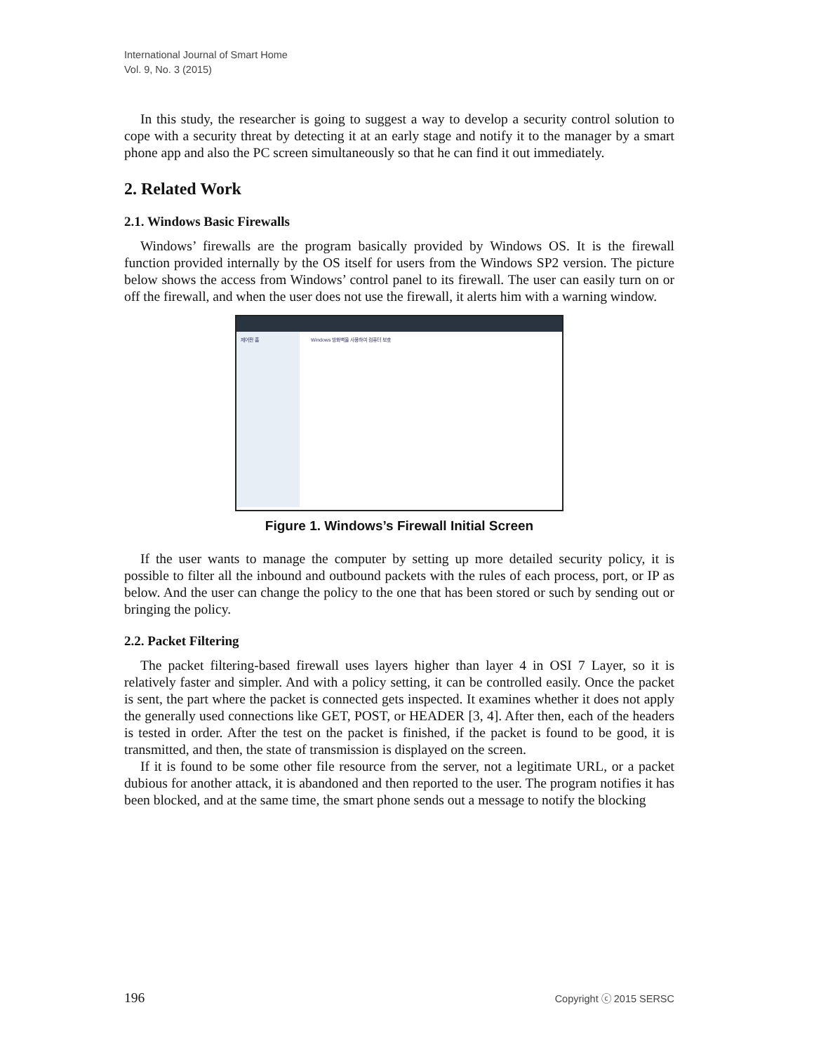International Journal of Smart Home
Vol. 9, No. 3 (2015)
In this study, the researcher is going to suggest a way to develop a security control solution to cope with a security threat by detecting it at an early stage and notify it to the manager by a smart phone app and also the PC screen simultaneously so that he can find it out immediately.
2. Related Work
2.1. Windows Basic Firewalls
Windows’ firewalls are the program basically provided by Windows OS. It is the firewall function provided internally by the OS itself for users from the Windows SP2 version. The picture below shows the access from Windows’ control panel to its firewall. The user can easily turn on or off the firewall, and when the user does not use the firewall, it alerts him with a warning window.
제어판 홈
Windows 방화벽을 사용하여 컴퓨터 보호
Figure 1. Windows’s Firewall Initial Screen
If the user wants to manage the computer by setting up more detailed security policy, it is possible to filter all the inbound and outbound packets with the rules of each process, port, or IP as below. And the user can change the policy to the one that has been stored or such by sending out or bringing the policy.
2.2. Packet Filtering
The packet filtering-based firewall uses layers higher than layer 4 in OSI 7 Layer, so it is relatively faster and simpler. And with a policy setting, it can be controlled easily. Once the packet is sent, the part where the packet is connected gets inspected. It examines whether it does not apply the generally used connections like GET, POST, or HEADER [3, 4]. After then, each of the headers is tested in order. After the test on the packet is finished, if the packet is found to be good, it is transmitted, and then, the state of transmission is displayed on the screen.
If it is found to be some other file resource from the server, not a legitimate URL, or a packet dubious for another attack, it is abandoned and then reported to the user. The program notifies it has been blocked, and at the same time, the smart phone sends out a message to notify the blocking
196 Copyright ⓒ 2015 SERSC